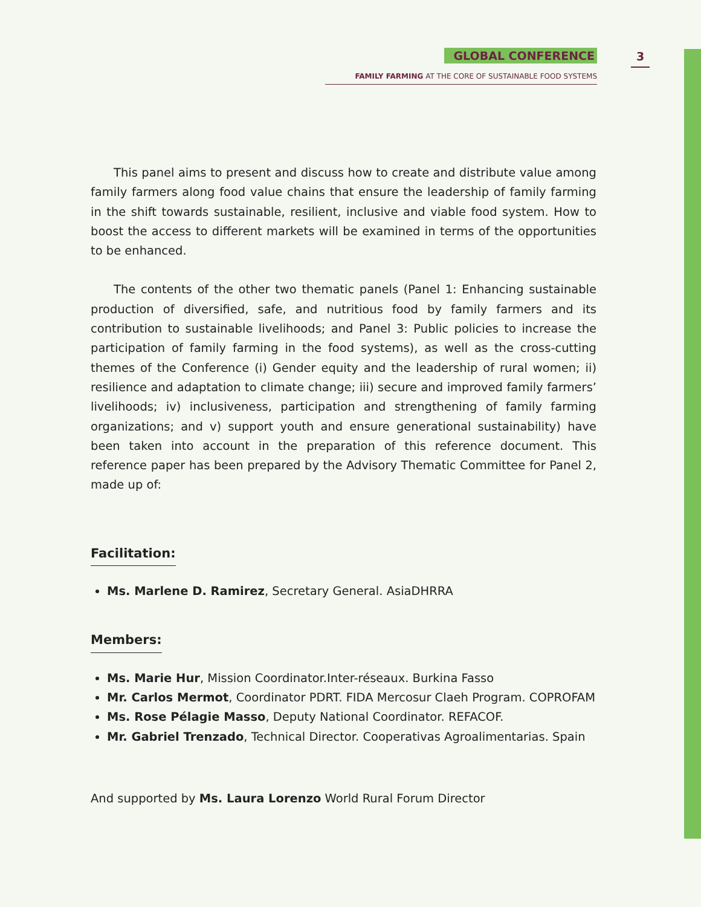GLOBAL CONFERENCE
FAMILY FARMING AT THE CORE OF SUSTAINABLE FOOD SYSTEMS
3
This panel aims to present and discuss how to create and distribute value among family farmers along food value chains that ensure the leadership of family farming in the shift towards sustainable, resilient, inclusive and viable food system. How to boost the access to different markets will be examined in terms of the opportunities to be enhanced.
The contents of the other two thematic panels (Panel 1: Enhancing sustainable production of diversified, safe, and nutritious food by family farmers and its contribution to sustainable livelihoods; and Panel 3: Public policies to increase the participation of family farming in the food systems), as well as the cross-cutting themes of the Conference (i) Gender equity and the leadership of rural women; ii) resilience and adaptation to climate change; iii) secure and improved family farmers’ livelihoods; iv) inclusiveness, participation and strengthening of family farming organizations; and v) support youth and ensure generational sustainability) have been taken into account in the preparation of this reference document. This reference paper has been prepared by the Advisory Thematic Committee for Panel 2, made up of:
Facilitation:
Ms. Marlene D. Ramirez, Secretary General. AsiaDHRRA
Members:
Ms. Marie Hur, Mission Coordinator.Inter-réseaux. Burkina Fasso
Mr. Carlos Mermot, Coordinator PDRT. FIDA Mercosur Claeh Program. COPROFAM
Ms. Rose Pélagie Masso, Deputy National Coordinator. REFACOF.
Mr. Gabriel Trenzado, Technical Director. Cooperativas Agroalimentarias. Spain
And supported by Ms. Laura Lorenzo World Rural Forum Director